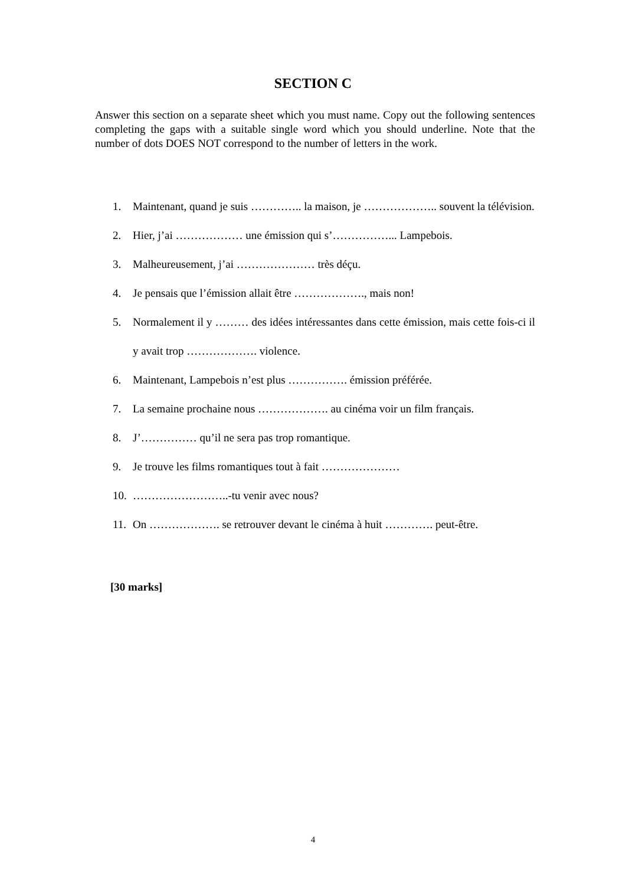SECTION C
Answer this section on a separate sheet which you must name. Copy out the following sentences completing the gaps with a suitable single word which you should underline. Note that the number of dots DOES NOT correspond to the number of letters in the work.
1. Maintenant, quand je suis ………….. la maison, je ……………….. souvent la télévision.
2. Hier, j’ai ……………… une émission qui s’……………... Lampebois.
3. Malheureusement, j’ai ………………… très déçu.
4. Je pensais que l’émission allait être ………………., mais non!
5. Normalement il y ……… des idées intéressantes dans cette émission, mais cette fois-ci il y avait trop ………………. violence.
6. Maintenant, Lampebois n’est plus ……………. émission préférée.
7. La semaine prochaine nous ………………. au cinéma voir un film français.
8. J’…………… qu’il ne sera pas trop romantique.
9. Je trouve les films romantiques tout à fait …………………
10. ……………………..-tu venir avec nous?
11. On ………………. se retrouver devant le cinéma à huit …………. peut-être.
[30 marks]
4